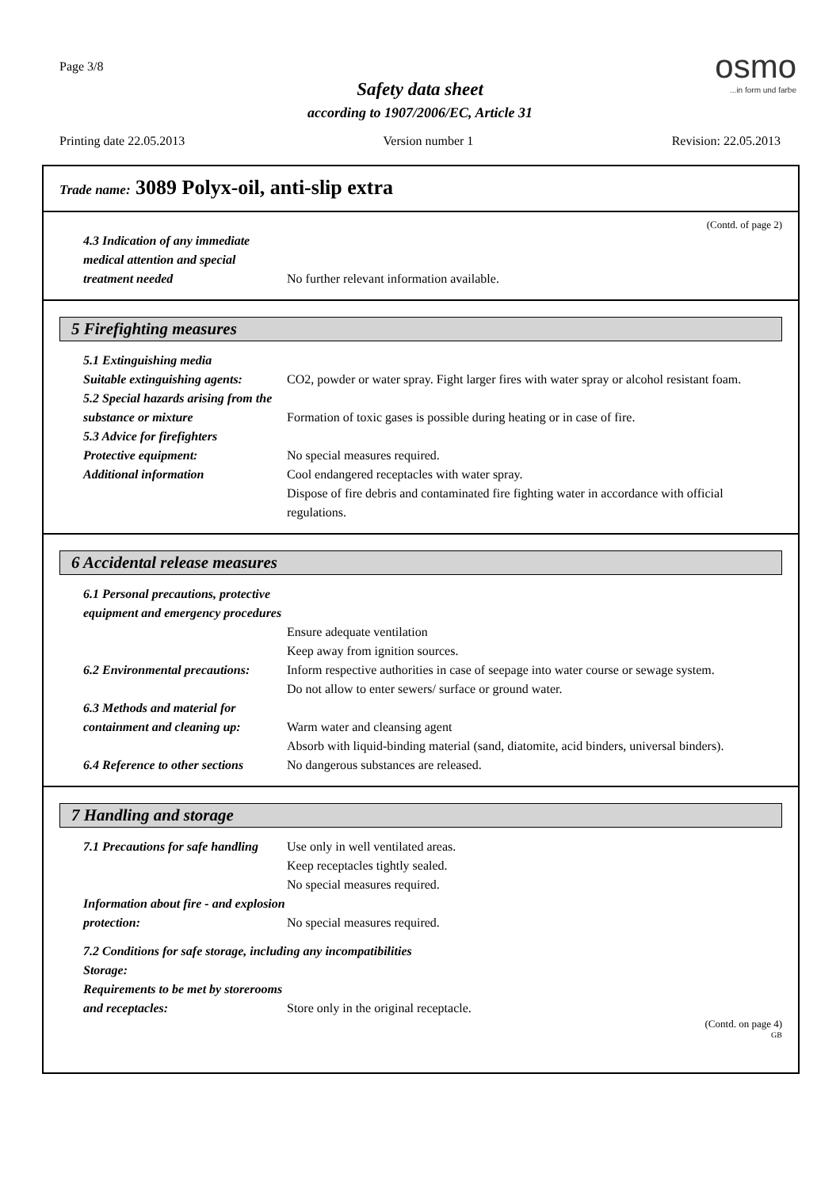Page 3/8 osmo...in form und farbe
Safety data sheet
according to 1907/2006/EC, Article 31
Printing date 22.05.2013 Version number 1 Revision: 22.05.2013
Trade name: 3089 Polyx-oil, anti-slip extra
(Contd. of page 2)
4.3 Indication of any immediate medical attention and special treatment needed
No further relevant information available.
5 Firefighting measures
5.1 Extinguishing media
Suitable extinguishing agents:
CO2, powder or water spray. Fight larger fires with water spray or alcohol resistant foam.
5.2 Special hazards arising from the substance or mixture
Formation of toxic gases is possible during heating or in case of fire.
5.3 Advice for firefighters
Protective equipment: No special measures required.
Additional information Cool endangered receptacles with water spray.
Dispose of fire debris and contaminated fire fighting water in accordance with official regulations.
6 Accidental release measures
6.1 Personal precautions, protective equipment and emergency procedures
Ensure adequate ventilation
Keep away from ignition sources.
6.2 Environmental precautions:
Inform respective authorities in case of seepage into water course or sewage system.
Do not allow to enter sewers/ surface or ground water.
6.3 Methods and material for containment and cleaning up:
Warm water and cleansing agent
Absorb with liquid-binding material (sand, diatomite, acid binders, universal binders).
6.4 Reference to other sections
No dangerous substances are released.
7 Handling and storage
7.1 Precautions for safe handling
Use only in well ventilated areas.
Keep receptacles tightly sealed.
No special measures required.
Information about fire - and explosion protection:
No special measures required.
7.2 Conditions for safe storage, including any incompatibilities
Storage:
Requirements to be met by storerooms and receptacles:
Store only in the original receptacle.
(Contd. on page 4)
GB